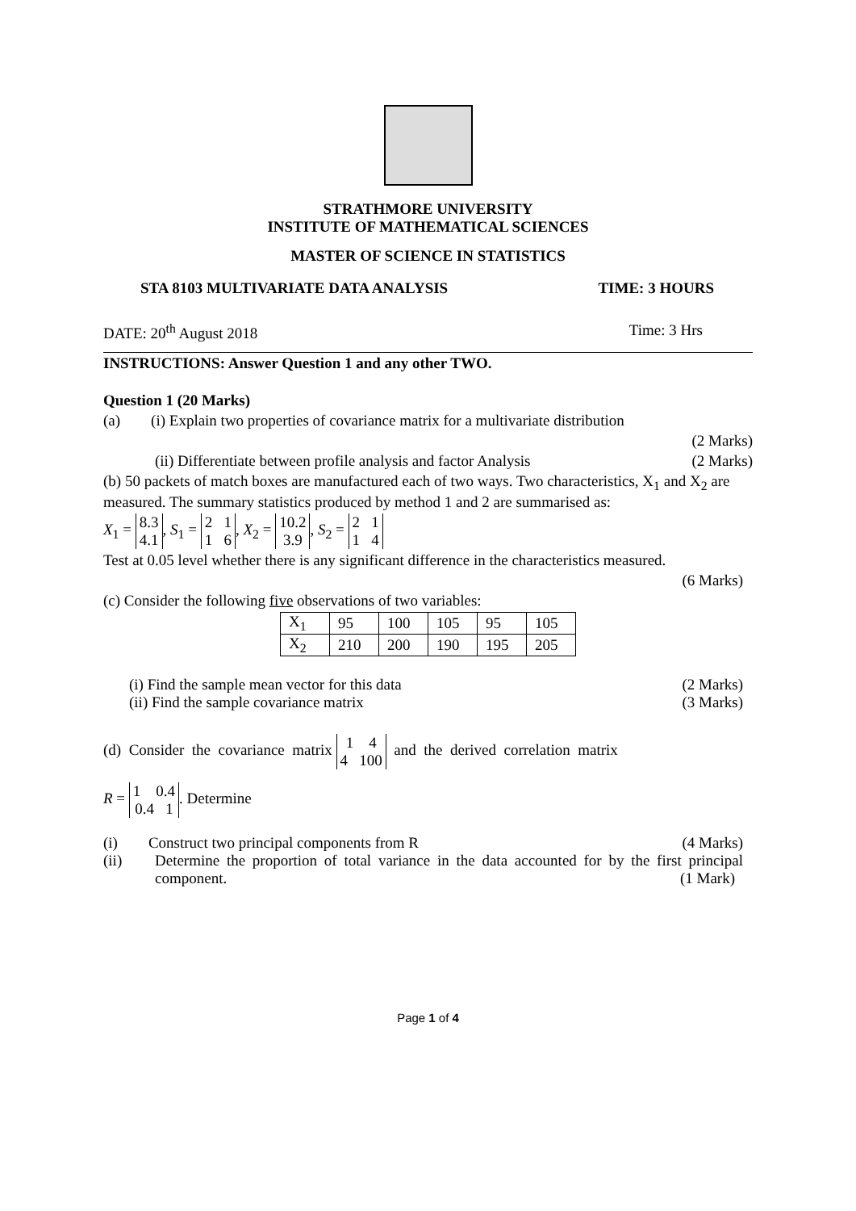STRATHMORE UNIVERSITY
INSTITUTE OF MATHEMATICAL SCIENCES
MASTER OF SCIENCE IN STATISTICS
STA 8103 MULTIVARIATE DATA ANALYSIS TIME: 3 HOURS
DATE: 20<sup>th</sup> August 2018 Time: 3 Hrs
INSTRUCTIONS: Answer Question 1 and any other TWO.
Question 1 (20 Marks)
(a) (i) Explain two properties of covariance matrix for a multivariate distribution
(2 Marks)
(ii) Differentiate between profile analysis and factor Analysis (2 Marks)
(b) 50 packets of match boxes are manufactured each of two ways. Two characteristics, X<sub>1</sub> and X<sub>2</sub> are measured. The summary statistics produced by method 1 and 2 are summarised as:
X<sub>1</sub> = 8.3
4.1, S<sub>1</sub> = 2 1
1 6, X<sub>2</sub> = 10.2
3.9, S<sub>2</sub> = 2 1
1 4
Test at 0.05 level whether there is any significant difference in the characteristics measured.
(6 Marks)
(c) Consider the following five observations of two variables:
| X<sub>1</sub> | 95 | 100 | 105 | 95 | 105 |
| X<sub>2</sub> | 210 | 200 | 190 | 195 | 205 |
(i) Find the sample mean vector for this data (2 Marks)
(ii) Find the sample covariance matrix (3 Marks)
(d) Consider the covariance matrix 1 4
4 100 and the derived correlation matrix
R = 1 0.4
0.4 1. Determine
(i) Construct two principal components from R (4 Marks)
(ii) Determine the proportion of total variance in the data accounted for by the first principal component. (1 Mark)
Page 1 of 4